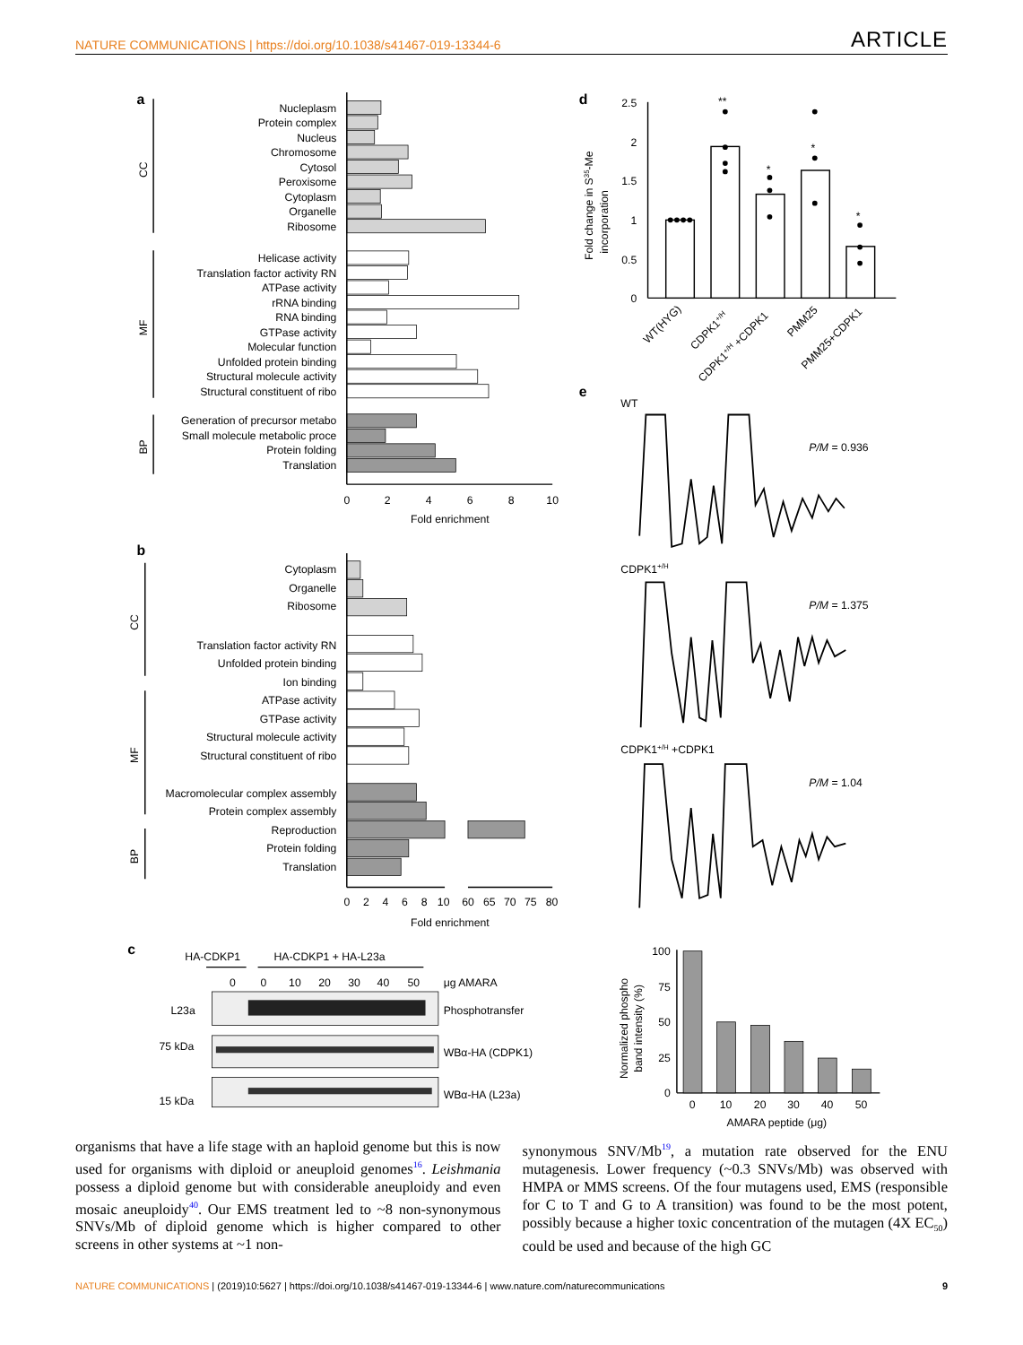NATURE COMMUNICATIONS | https://doi.org/10.1038/s41467-019-13344-6 ARTICLE
a
Nucleplasm
Protein complex
Nucleus
Chromosome
Cytosol
Peroxisome
Cytoplasm
Organelle
Ribosome
Helicase activity
Translation factor activity RN
ATPase activity
rRNA binding
RNA binding
GTPase activity
Molecular function
Unfolded protein binding
Structural molecule activity
Structural constituent of ribo
Generation of precursor metabo
Small molecule metabolic proce
Protein folding
Translation
0
2
4
6
8
10
Fold enrichment
CC
MF
BP
b
Cytoplasm
Organelle
Ribosome
Translation factor activity RN
Unfolded protein binding
Ion binding
ATPase activity
GTPase activity
Structural molecule activity
Structural constituent of ribo
Macromolecular complex assembly
Protein complex assembly
Reproduction
Protein folding
Translation
0
2
4
6
8
10
60
65
70
75
80
Fold enrichment
CC
MF
BP
c
HA-CDKP1
HA-CDKP1 + HA-L23a
0
0
10
20
30
40
50
μg AMARA
L23a
Phosphotransfer
75 kDa
WBα-HA (CDPK1)
15 kDa
WBα-HA (L23a)
d
2.5
2
1.5
1
0.5
0
Fold change in S35-Me
incorporation
**
*
*
*
WT(HYG)
CDPK1+/H
CDPK1+/H +CDPK1
PMM25
PMM25+CDPK1
e
WT
P/M = 0.936
CDPK1+/H
P/M = 1.375
CDPK1+/H +CDPK1
P/M = 1.04
100
75
50
25
0
0
10
20
30
40
50
AMARA peptide (μg)
Normalized phospho
band intensity (%)
organisms that have a life stage with an haploid genome but this is now used for organisms with diploid or aneuploid genomes<sup>16</sup>. Leishmania possess a diploid genome but with considerable aneuploidy and even mosaic aneuploidy<sup>40</sup>. Our EMS treatment led to ~8 non-synonymous SNVs/Mb of diploid genome which is higher compared to other screens in other systems at ~1 non-
synonymous SNV/Mb<sup>19</sup>, a mutation rate observed for the ENU mutagenesis. Lower frequency (~0.3 SNVs/Mb) was observed with HMPA or MMS screens. Of the four mutagens used, EMS (responsible for C to T and G to A transition) was found to be the most potent, possibly because a higher toxic concentration of the mutagen (4X EC<sub>50</sub>) could be used and because of the high GC
NATURE COMMUNICATIONS | (2019)10:5627 | https://doi.org/10.1038/s41467-019-13344-6 | www.nature.com/naturecommunications 9